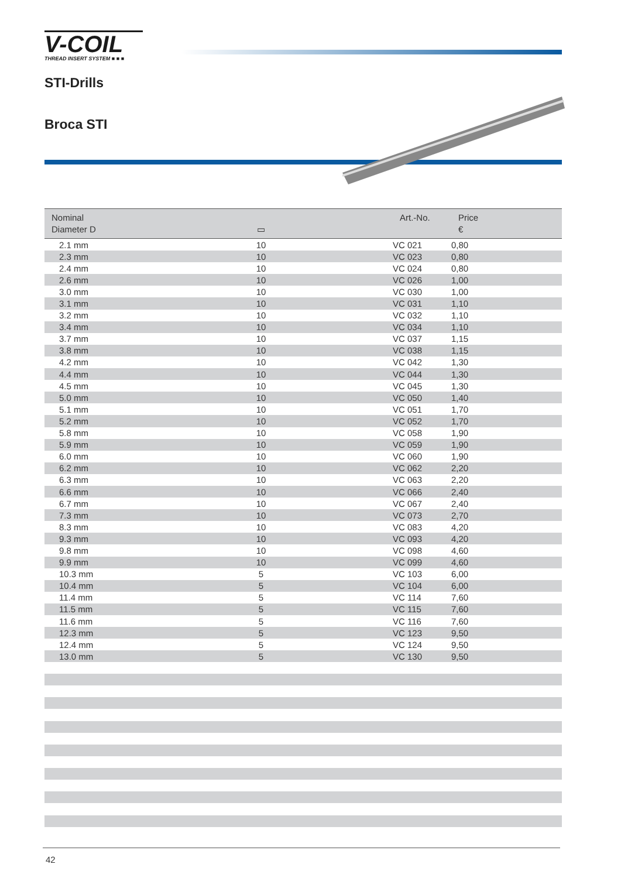V-COIL
THREAD INSERT SYSTEM ■ ■ ■
STI-Drills
Broca STI
| Nominal Diameter D | ▭ | Art.-No. | Price € |
| --- | --- | --- | --- |
| 2.1 mm | 10 | VC 021 | 0,80 |
| 2.3 mm | 10 | VC 023 | 0,80 |
| 2.4 mm | 10 | VC 024 | 0,80 |
| 2.6 mm | 10 | VC 026 | 1,00 |
| 3.0 mm | 10 | VC 030 | 1,00 |
| 3.1 mm | 10 | VC 031 | 1,10 |
| 3.2 mm | 10 | VC 032 | 1,10 |
| 3.4 mm | 10 | VC 034 | 1,10 |
| 3.7 mm | 10 | VC 037 | 1,15 |
| 3.8 mm | 10 | VC 038 | 1,15 |
| 4.2 mm | 10 | VC 042 | 1,30 |
| 4.4 mm | 10 | VC 044 | 1,30 |
| 4.5 mm | 10 | VC 045 | 1,30 |
| 5.0 mm | 10 | VC 050 | 1,40 |
| 5.1 mm | 10 | VC 051 | 1,70 |
| 5.2 mm | 10 | VC 052 | 1,70 |
| 5.8 mm | 10 | VC 058 | 1,90 |
| 5.9 mm | 10 | VC 059 | 1,90 |
| 6.0 mm | 10 | VC 060 | 1,90 |
| 6.2 mm | 10 | VC 062 | 2,20 |
| 6.3 mm | 10 | VC 063 | 2,20 |
| 6.6 mm | 10 | VC 066 | 2,40 |
| 6.7 mm | 10 | VC 067 | 2,40 |
| 7.3 mm | 10 | VC 073 | 2,70 |
| 8.3 mm | 10 | VC 083 | 4,20 |
| 9.3 mm | 10 | VC 093 | 4,20 |
| 9.8 mm | 10 | VC 098 | 4,60 |
| 9.9 mm | 10 | VC 099 | 4,60 |
| 10.3 mm | 5 | VC 103 | 6,00 |
| 10.4 mm | 5 | VC 104 | 6,00 |
| 11.4 mm | 5 | VC 114 | 7,60 |
| 11.5 mm | 5 | VC 115 | 7,60 |
| 11.6 mm | 5 | VC 116 | 7,60 |
| 12.3 mm | 5 | VC 123 | 9,50 |
| 12.4 mm | 5 | VC 124 | 9,50 |
| 13.0 mm | 5 | VC 130 | 9,50 |
42